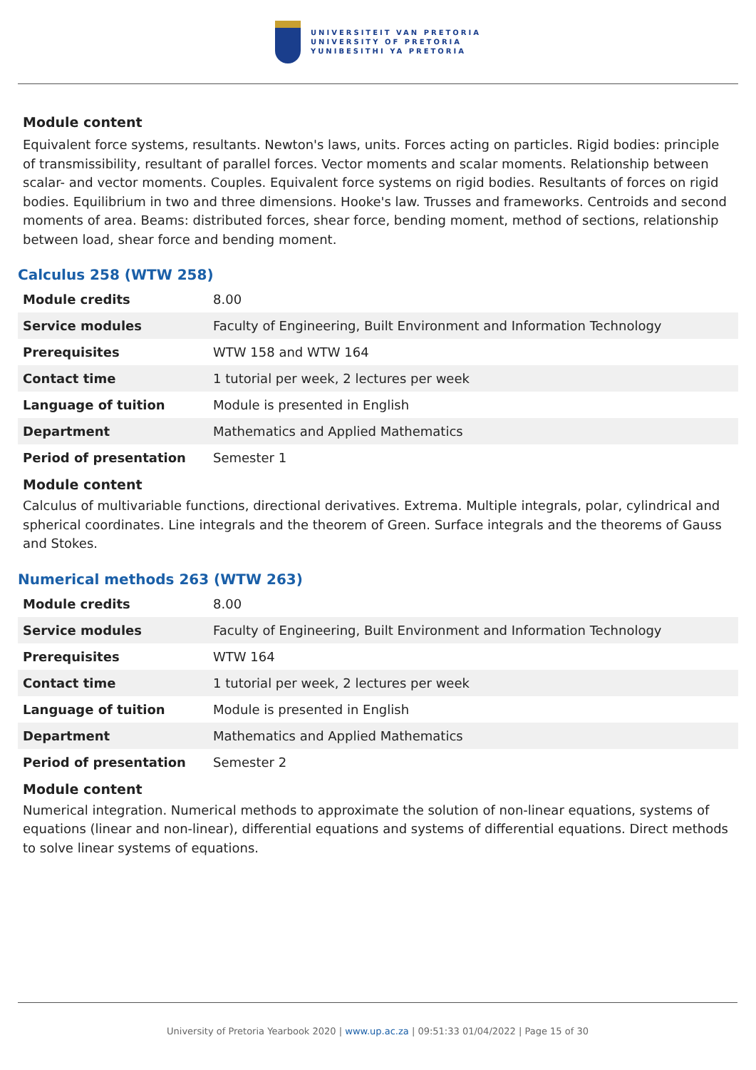UNIVERSITEIT VAN PRETORIA
UNIVERSITY OF PRETORIA
YUNIBESITHI YA PRETORIA
Module content
Equivalent force systems, resultants. Newton's laws, units. Forces acting on particles. Rigid bodies: principle of transmissibility, resultant of parallel forces. Vector moments and scalar moments. Relationship between scalar- and vector moments. Couples. Equivalent force systems on rigid bodies. Resultants of forces on rigid bodies. Equilibrium in two and three dimensions. Hooke's law. Trusses and frameworks. Centroids and second moments of area. Beams: distributed forces, shear force, bending moment, method of sections, relationship between load, shear force and bending moment.
Calculus 258 (WTW 258)
| Module credits | 8.00 |
| Service modules | Faculty of Engineering, Built Environment and Information Technology |
| Prerequisites | WTW 158 and WTW 164 |
| Contact time | 1 tutorial per week, 2 lectures per week |
| Language of tuition | Module is presented in English |
| Department | Mathematics and Applied Mathematics |
| Period of presentation | Semester 1 |
Module content
Calculus of multivariable functions, directional derivatives. Extrema. Multiple integrals, polar, cylindrical and spherical coordinates. Line integrals and the theorem of Green. Surface integrals and the theorems of Gauss and Stokes.
Numerical methods 263 (WTW 263)
| Module credits | 8.00 |
| Service modules | Faculty of Engineering, Built Environment and Information Technology |
| Prerequisites | WTW 164 |
| Contact time | 1 tutorial per week, 2 lectures per week |
| Language of tuition | Module is presented in English |
| Department | Mathematics and Applied Mathematics |
| Period of presentation | Semester 2 |
Module content
Numerical integration. Numerical methods to approximate the solution of non-linear equations, systems of equations (linear and non-linear), differential equations and systems of differential equations. Direct methods to solve linear systems of equations.
University of Pretoria Yearbook 2020 | www.up.ac.za | 09:51:33 01/04/2022 | Page 15 of 30